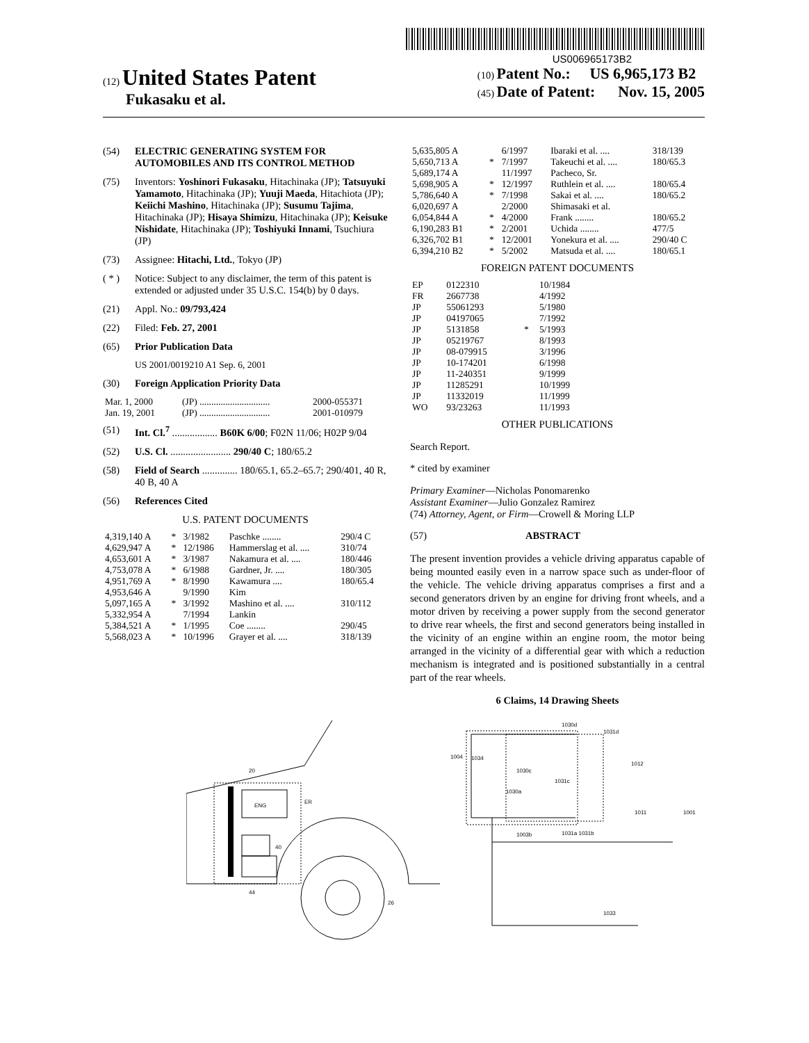US006965173B2
(12) United States Patent
Fukasaku et al.
(10) Patent No.: US 6,965,173 B2
(45) Date of Patent: Nov. 15, 2005
(54) ELECTRIC GENERATING SYSTEM FOR AUTOMOBILES AND ITS CONTROL METHOD
(75) Inventors: Yoshinori Fukasaku, Hitachinaka (JP); Tatsuyuki Yamamoto, Hitachinaka (JP); Yuuji Maeda, Hitachiota (JP); Keiichi Mashino, Hitachinaka (JP); Susumu Tajima, Hitachinaka (JP); Hisaya Shimizu, Hitachinaka (JP); Keisuke Nishidate, Hitachinaka (JP); Toshiyuki Innami, Tsuchiura (JP)
(73) Assignee: Hitachi, Ltd., Tokyo (JP)
( * ) Notice: Subject to any disclaimer, the term of this patent is extended or adjusted under 35 U.S.C. 154(b) by 0 days.
(21) Appl. No.: 09/793,424
(22) Filed: Feb. 27, 2001
(65) Prior Publication Data
US 2001/0019210 A1 Sep. 6, 2001
(30) Foreign Application Priority Data
| Mar. 1, 2000 | (JP) .............................. | 2000-055371 |
| Jan. 19, 2001 | (JP) .............................. | 2001-010979 |
(51) Int. Cl.<sup>7</sup> .................. B60K 6/00; F02N 11/06; H02P 9/04
(52) U.S. Cl. ........................ 290/40 C; 180/65.2
(58) Field of Search .............. 180/65.1, 65.2–65.7; 290/401, 40 R, 40 B, 40 A
(56) References Cited
U.S. PATENT DOCUMENTS
| 4,319,140 A | * | 3/1982 | Paschke ........ | 290/4 C |
| 4,629,947 A | * | 12/1986 | Hammerslag et al. .... | 310/74 |
| 4,653,601 A | * | 3/1987 | Nakamura et al. .... | 180/446 |
| 4,753,078 A | * | 6/1988 | Gardner, Jr. .... | 180/305 |
| 4,951,769 A | * | 8/1990 | Kawamura .... | 180/65.4 |
| 4,953,646 A | | 9/1990 | Kim | |
| 5,097,165 A | * | 3/1992 | Mashino et al. .... | 310/112 |
| 5,332,954 A | | 7/1994 | Lankin | |
| 5,384,521 A | * | 1/1995 | Coe ........ | 290/45 |
| 5,568,023 A | * | 10/1996 | Grayer et al. .... | 318/139 |
| 5,635,805 A | | 6/1997 | Ibaraki et al. .... | 318/139 |
| 5,650,713 A | * | 7/1997 | Takeuchi et al. .... | 180/65.3 |
| 5,689,174 A | | 11/1997 | Pacheco, Sr. | |
| 5,698,905 A | * | 12/1997 | Ruthlein et al. .... | 180/65.4 |
| 5,786,640 A | * | 7/1998 | Sakai et al. .... | 180/65.2 |
| 6,020,697 A | | 2/2000 | Shimasaki et al. | |
| 6,054,844 A | * | 4/2000 | Frank ........ | 180/65.2 |
| 6,190,283 B1 | * | 2/2001 | Uchida ........ | 477/5 |
| 6,326,702 B1 | * | 12/2001 | Yonekura et al. .... | 290/40 C |
| 6,394,210 B2 | * | 5/2002 | Matsuda et al. .... | 180/65.1 |
FOREIGN PATENT DOCUMENTS
| EP | 0122310 | | 10/1984 |
| FR | 2667738 | | 4/1992 |
| JP | 55061293 | | 5/1980 |
| JP | 04197065 | | 7/1992 |
| JP | 5131858 | * | 5/1993 |
| JP | 05219767 | | 8/1993 |
| JP | 08-079915 | | 3/1996 |
| JP | 10-174201 | | 6/1998 |
| JP | 11-240351 | | 9/1999 |
| JP | 11285291 | | 10/1999 |
| JP | 11332019 | | 11/1999 |
| WO | 93/23263 | | 11/1993 |
OTHER PUBLICATIONS
Search Report.
* cited by examiner
Primary Examiner—Nicholas Ponomarenko
Assistant Examiner—Julio Gonzalez Ramirez
(74) Attorney, Agent, or Firm—Crowell & Moring LLP
(57) ABSTRACT
The present invention provides a vehicle driving apparatus capable of being mounted easily even in a narrow space such as under-floor of the vehicle. The vehicle driving apparatus comprises a first and a second generators driven by an engine for driving front wheels, and a motor driven by receiving a power supply from the second generator to drive rear wheels, the first and second generators being installed in the vicinity of an engine within an engine room, the motor being arranged in the vicinity of a differential gear with which a reduction mechanism is integrated and is positioned substantially in a central part of the rear wheels.
6 Claims, 14 Drawing Sheets
ENG
20
ER
40
44
26
1030d
1031d
1004
1034
1030c
1031c
1030a
1012
1011
1001
1003b
1031a 1031b
1033